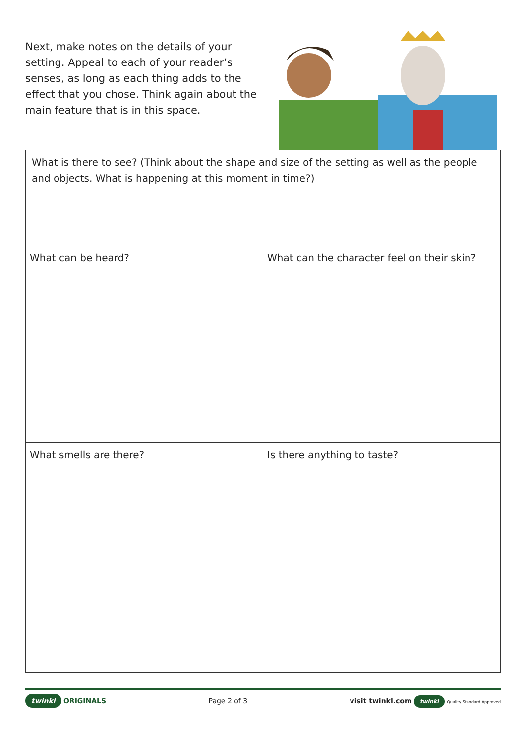Next, make notes on the details of your setting. Appeal to each of your reader’s senses, as long as each thing adds to the effect that you chose. Think again about the main feature that is in this space.
| What is there to see? (Think about the shape and size of the setting as well as the people and objects. What is happening at this moment in time?) | |
| What can be heard? | What can the character feel on their skin? |
| What smells are there? | Is there anything to taste? |
twinkl ORIGINALS Page 2 of 3
visit twinkl.com twinkl Quality Standard Approved